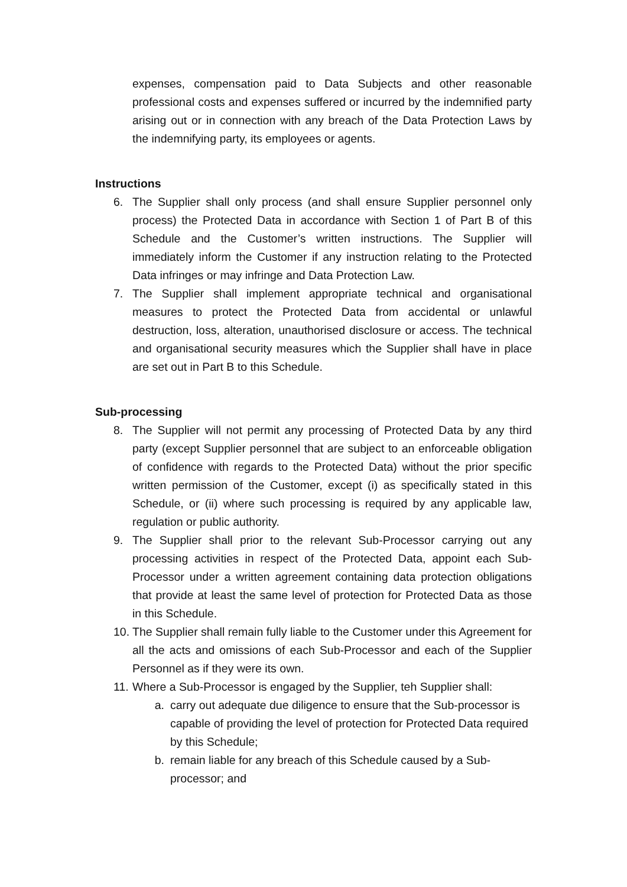expenses, compensation paid to Data Subjects and other reasonable professional costs and expenses suffered or incurred by the indemnified party arising out or in connection with any breach of the Data Protection Laws by the indemnifying party, its employees or agents.
Instructions
6. The Supplier shall only process (and shall ensure Supplier personnel only process) the Protected Data in accordance with Section 1 of Part B of this Schedule and the Customer’s written instructions. The Supplier will immediately inform the Customer if any instruction relating to the Protected Data infringes or may infringe and Data Protection Law.
7. The Supplier shall implement appropriate technical and organisational measures to protect the Protected Data from accidental or unlawful destruction, loss, alteration, unauthorised disclosure or access. The technical and organisational security measures which the Supplier shall have in place are set out in Part B to this Schedule.
Sub-processing
8. The Supplier will not permit any processing of Protected Data by any third party (except Supplier personnel that are subject to an enforceable obligation of confidence with regards to the Protected Data) without the prior specific written permission of the Customer, except (i) as specifically stated in this Schedule, or (ii) where such processing is required by any applicable law, regulation or public authority.
9. The Supplier shall prior to the relevant Sub-Processor carrying out any processing activities in respect of the Protected Data, appoint each Sub-Processor under a written agreement containing data protection obligations that provide at least the same level of protection for Protected Data as those in this Schedule.
10. The Supplier shall remain fully liable to the Customer under this Agreement for all the acts and omissions of each Sub-Processor and each of the Supplier Personnel as if they were its own.
11. Where a Sub-Processor is engaged by the Supplier, teh Supplier shall:
a. carry out adequate due diligence to ensure that the Sub-processor is capable of providing the level of protection for Protected Data required by this Schedule;
b. remain liable for any breach of this Schedule caused by a Sub-processor; and